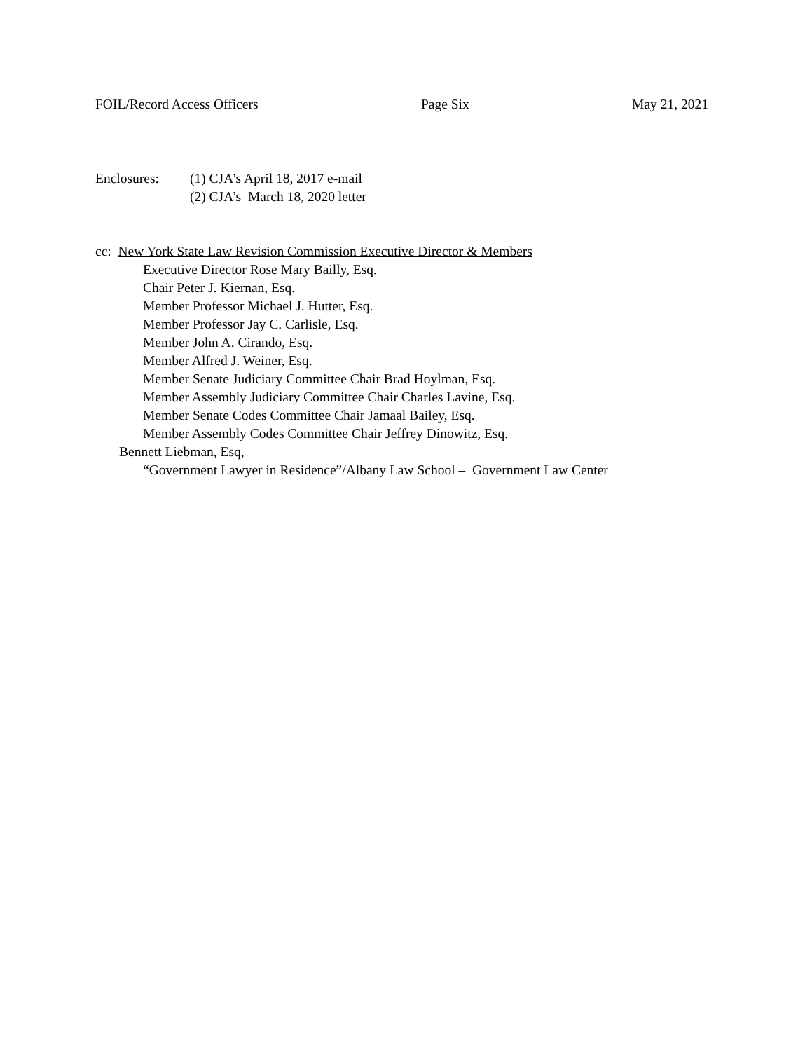FOIL/Record Access Officers Page Six May 21, 2021
Enclosures: (1) CJA’s April 18, 2017 e-mail
(2) CJA’s March 18, 2020 letter
cc: New York State Law Revision Commission Executive Director & Members
Executive Director Rose Mary Bailly, Esq.
Chair Peter J. Kiernan, Esq.
Member Professor Michael J. Hutter, Esq.
Member Professor Jay C. Carlisle, Esq.
Member John A. Cirando, Esq.
Member Alfred J. Weiner, Esq.
Member Senate Judiciary Committee Chair Brad Hoylman, Esq.
Member Assembly Judiciary Committee Chair Charles Lavine, Esq.
Member Senate Codes Committee Chair Jamaal Bailey, Esq.
Member Assembly Codes Committee Chair Jeffrey Dinowitz, Esq.
Bennett Liebman, Esq,
“Government Lawyer in Residence”/Albany Law School – Government Law Center